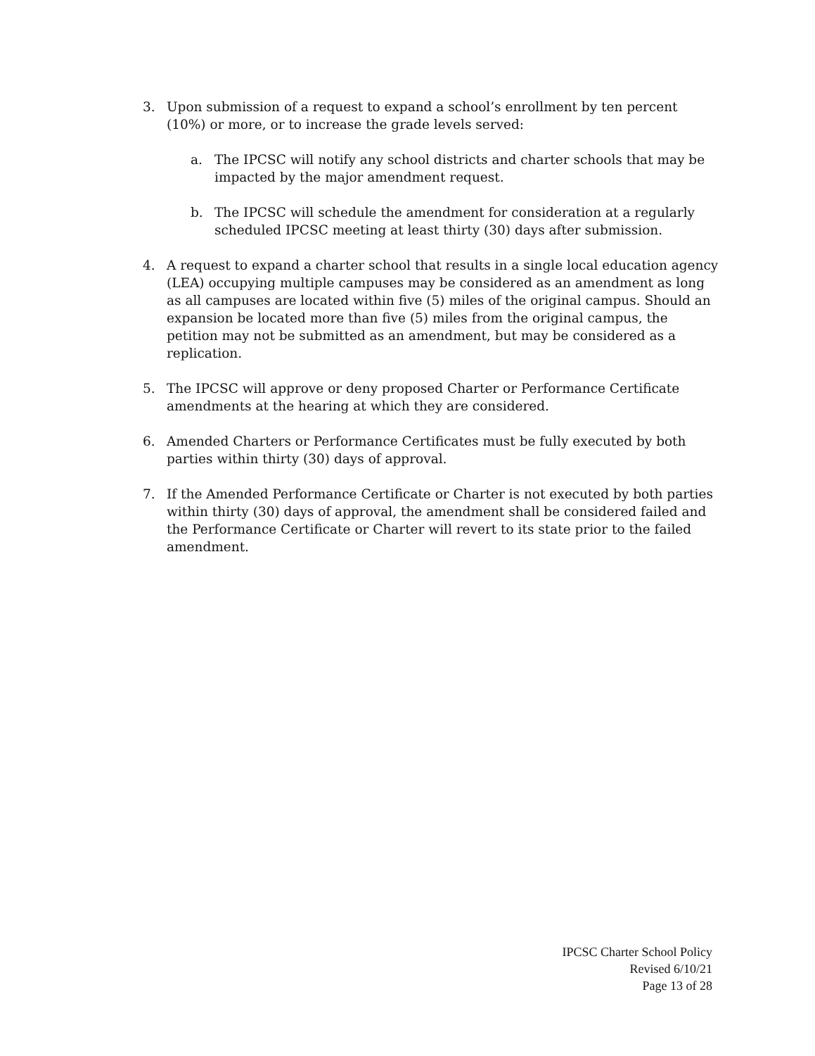3. Upon submission of a request to expand a school’s enrollment by ten percent (10%) or more, or to increase the grade levels served:
a. The IPCSC will notify any school districts and charter schools that may be impacted by the major amendment request.
b. The IPCSC will schedule the amendment for consideration at a regularly scheduled IPCSC meeting at least thirty (30) days after submission.
4. A request to expand a charter school that results in a single local education agency (LEA) occupying multiple campuses may be considered as an amendment as long as all campuses are located within five (5) miles of the original campus. Should an expansion be located more than five (5) miles from the original campus, the petition may not be submitted as an amendment, but may be considered as a replication.
5. The IPCSC will approve or deny proposed Charter or Performance Certificate amendments at the hearing at which they are considered.
6. Amended Charters or Performance Certificates must be fully executed by both parties within thirty (30) days of approval.
7. If the Amended Performance Certificate or Charter is not executed by both parties within thirty (30) days of approval, the amendment shall be considered failed and the Performance Certificate or Charter will revert to its state prior to the failed amendment.
IPCSC Charter School Policy
Revised 6/10/21
Page 13 of 28